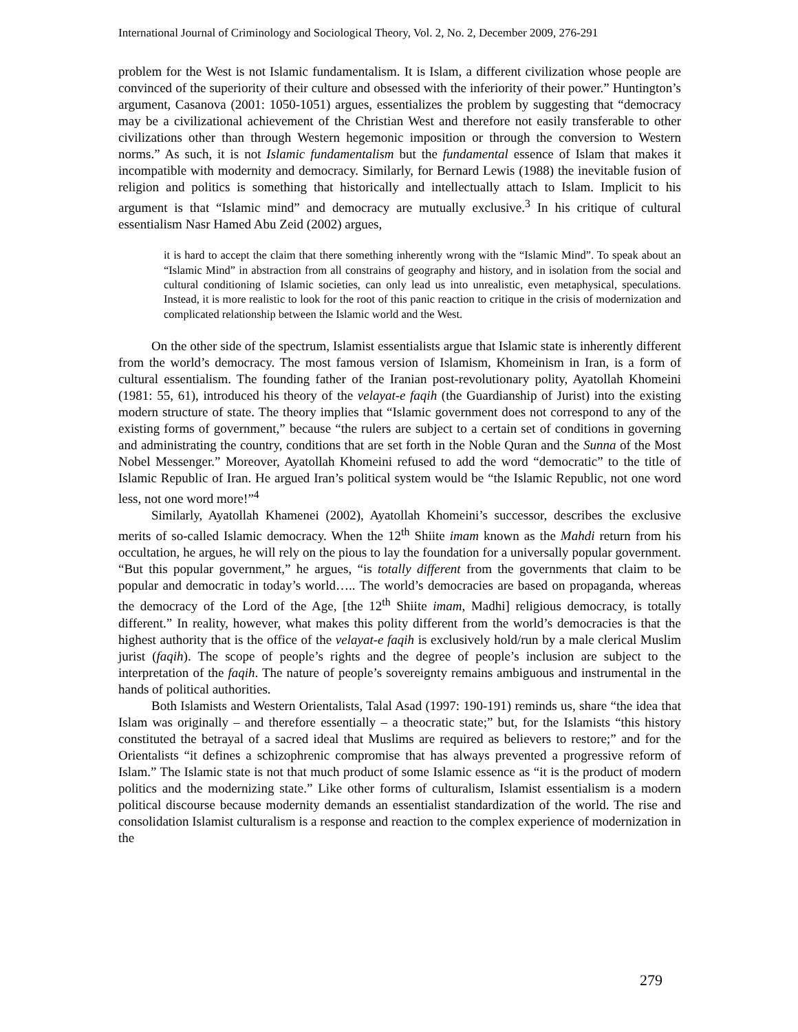International Journal of Criminology and Sociological Theory, Vol. 2, No. 2, December 2009, 276-291
problem for the West is not Islamic fundamentalism. It is Islam, a different civilization whose people are convinced of the superiority of their culture and obsessed with the inferiority of their power.” Huntington’s argument, Casanova (2001: 1050-1051) argues, essentializes the problem by suggesting that “democracy may be a civilizational achievement of the Christian West and therefore not easily transferable to other civilizations other than through Western hegemonic imposition or through the conversion to Western norms.” As such, it is not Islamic fundamentalism but the fundamental essence of Islam that makes it incompatible with modernity and democracy. Similarly, for Bernard Lewis (1988) the inevitable fusion of religion and politics is something that historically and intellectually attach to Islam. Implicit to his argument is that “Islamic mind” and democracy are mutually exclusive.<sup>3</sup> In his critique of cultural essentialism Nasr Hamed Abu Zeid (2002) argues,
it is hard to accept the claim that there something inherently wrong with the “Islamic Mind”. To speak about an “Islamic Mind” in abstraction from all constrains of geography and history, and in isolation from the social and cultural conditioning of Islamic societies, can only lead us into unrealistic, even metaphysical, speculations. Instead, it is more realistic to look for the root of this panic reaction to critique in the crisis of modernization and complicated relationship between the Islamic world and the West.
On the other side of the spectrum, Islamist essentialists argue that Islamic state is inherently different from the world’s democracy. The most famous version of Islamism, Khomeinism in Iran, is a form of cultural essentialism. The founding father of the Iranian post-revolutionary polity, Ayatollah Khomeini (1981: 55, 61), introduced his theory of the velayat-e faqih (the Guardianship of Jurist) into the existing modern structure of state. The theory implies that “Islamic government does not correspond to any of the existing forms of government,” because “the rulers are subject to a certain set of conditions in governing and administrating the country, conditions that are set forth in the Noble Quran and the Sunna of the Most Nobel Messenger.” Moreover, Ayatollah Khomeini refused to add the word “democratic” to the title of Islamic Republic of Iran. He argued Iran’s political system would be “the Islamic Republic, not one word less, not one word more!”<sup>4</sup>
Similarly, Ayatollah Khamenei (2002), Ayatollah Khomeini’s successor, describes the exclusive merits of so-called Islamic democracy. When the 12<sup>th</sup> Shiite imam known as the Mahdi return from his occultation, he argues, he will rely on the pious to lay the foundation for a universally popular government. “But this popular government,” he argues, “is totally different from the governments that claim to be popular and democratic in today’s world….. The world’s democracies are based on propaganda, whereas the democracy of the Lord of the Age, [the 12<sup>th</sup> Shiite imam, Madhi] religious democracy, is totally different.” In reality, however, what makes this polity different from the world’s democracies is that the highest authority that is the office of the velayat-e faqih is exclusively hold/run by a male clerical Muslim jurist (faqih). The scope of people’s rights and the degree of people’s inclusion are subject to the interpretation of the faqih. The nature of people’s sovereignty remains ambiguous and instrumental in the hands of political authorities.
Both Islamists and Western Orientalists, Talal Asad (1997: 190-191) reminds us, share “the idea that Islam was originally – and therefore essentially – a theocratic state;” but, for the Islamists “this history constituted the betrayal of a sacred ideal that Muslims are required as believers to restore;” and for the Orientalists “it defines a schizophrenic compromise that has always prevented a progressive reform of Islam.” The Islamic state is not that much product of some Islamic essence as “it is the product of modern politics and the modernizing state.” Like other forms of culturalism, Islamist essentialism is a modern political discourse because modernity demands an essentialist standardization of the world. The rise and consolidation Islamist culturalism is a response and reaction to the complex experience of modernization in the
279